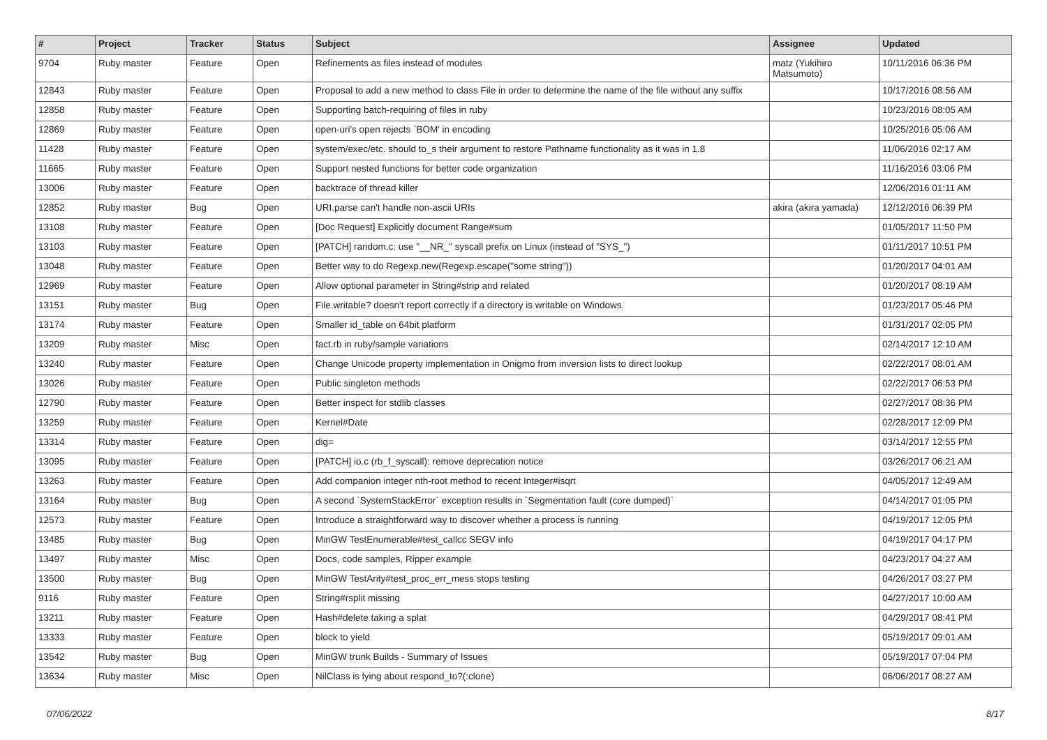| # | Project | Tracker | Status | Subject | Assignee | Updated |
| --- | --- | --- | --- | --- | --- | --- |
| 9704 | Ruby master | Feature | Open | Refinements as files instead of modules | matz (Yukihiro Matsumoto) | 10/11/2016 06:36 PM |
| 12843 | Ruby master | Feature | Open | Proposal to add a new method to class File in order to determine the name of the file without any suffix | | 10/17/2016 08:56 AM |
| 12858 | Ruby master | Feature | Open | Supporting batch-requiring of files in ruby | | 10/23/2016 08:05 AM |
| 12869 | Ruby master | Feature | Open | open-uri's open rejects `BOM' in encoding | | 10/25/2016 05:06 AM |
| 11428 | Ruby master | Feature | Open | system/exec/etc. should to_s their argument to restore Pathname functionality as it was in 1.8 | | 11/06/2016 02:17 AM |
| 11665 | Ruby master | Feature | Open | Support nested functions for better code organization | | 11/16/2016 03:06 PM |
| 13006 | Ruby master | Feature | Open | backtrace of thread killer | | 12/06/2016 01:11 AM |
| 12852 | Ruby master | Bug | Open | URI.parse can't handle non-ascii URIs | akira (akira yamada) | 12/12/2016 06:39 PM |
| 13108 | Ruby master | Feature | Open | [Doc Request] Explicitly document Range#sum | | 01/05/2017 11:50 PM |
| 13103 | Ruby master | Feature | Open | [PATCH] random.c: use "__NR_" syscall prefix on Linux (instead of "SYS_") | | 01/11/2017 10:51 PM |
| 13048 | Ruby master | Feature | Open | Better way to do Regexp.new(Regexp.escape("some string")) | | 01/20/2017 04:01 AM |
| 12969 | Ruby master | Feature | Open | Allow optional parameter in String#strip and related | | 01/20/2017 08:19 AM |
| 13151 | Ruby master | Bug | Open | File.writable? doesn't report correctly if a directory is writable on Windows. | | 01/23/2017 05:46 PM |
| 13174 | Ruby master | Feature | Open | Smaller id_table on 64bit platform | | 01/31/2017 02:05 PM |
| 13209 | Ruby master | Misc | Open | fact.rb in ruby/sample variations | | 02/14/2017 12:10 AM |
| 13240 | Ruby master | Feature | Open | Change Unicode property implementation in Onigmo from inversion lists to direct lookup | | 02/22/2017 08:01 AM |
| 13026 | Ruby master | Feature | Open | Public singleton methods | | 02/22/2017 06:53 PM |
| 12790 | Ruby master | Feature | Open | Better inspect for stdlib classes | | 02/27/2017 08:36 PM |
| 13259 | Ruby master | Feature | Open | Kernel#Date | | 02/28/2017 12:09 PM |
| 13314 | Ruby master | Feature | Open | dig= | | 03/14/2017 12:55 PM |
| 13095 | Ruby master | Feature | Open | [PATCH] io.c (rb_f_syscall): remove deprecation notice | | 03/26/2017 06:21 AM |
| 13263 | Ruby master | Feature | Open | Add companion integer nth-root method to recent Integer#isqrt | | 04/05/2017 12:49 AM |
| 13164 | Ruby master | Bug | Open | A second `SystemStackError` exception results in `Segmentation fault (core dumped)` | | 04/14/2017 01:05 PM |
| 12573 | Ruby master | Feature | Open | Introduce a straightforward way to discover whether a process is running | | 04/19/2017 12:05 PM |
| 13485 | Ruby master | Bug | Open | MinGW TestEnumerable#test_callcc SEGV info | | 04/19/2017 04:17 PM |
| 13497 | Ruby master | Misc | Open | Docs, code samples, Ripper example | | 04/23/2017 04:27 AM |
| 13500 | Ruby master | Bug | Open | MinGW TestArity#test_proc_err_mess stops testing | | 04/26/2017 03:27 PM |
| 9116 | Ruby master | Feature | Open | String#rsplit missing | | 04/27/2017 10:00 AM |
| 13211 | Ruby master | Feature | Open | Hash#delete taking a splat | | 04/29/2017 08:41 PM |
| 13333 | Ruby master | Feature | Open | block to yield | | 05/19/2017 09:01 AM |
| 13542 | Ruby master | Bug | Open | MinGW trunk Builds - Summary of Issues | | 05/19/2017 07:04 PM |
| 13634 | Ruby master | Misc | Open | NilClass is lying about respond_to?(:clone) | | 06/06/2017 08:27 AM |
07/06/2022 8/17